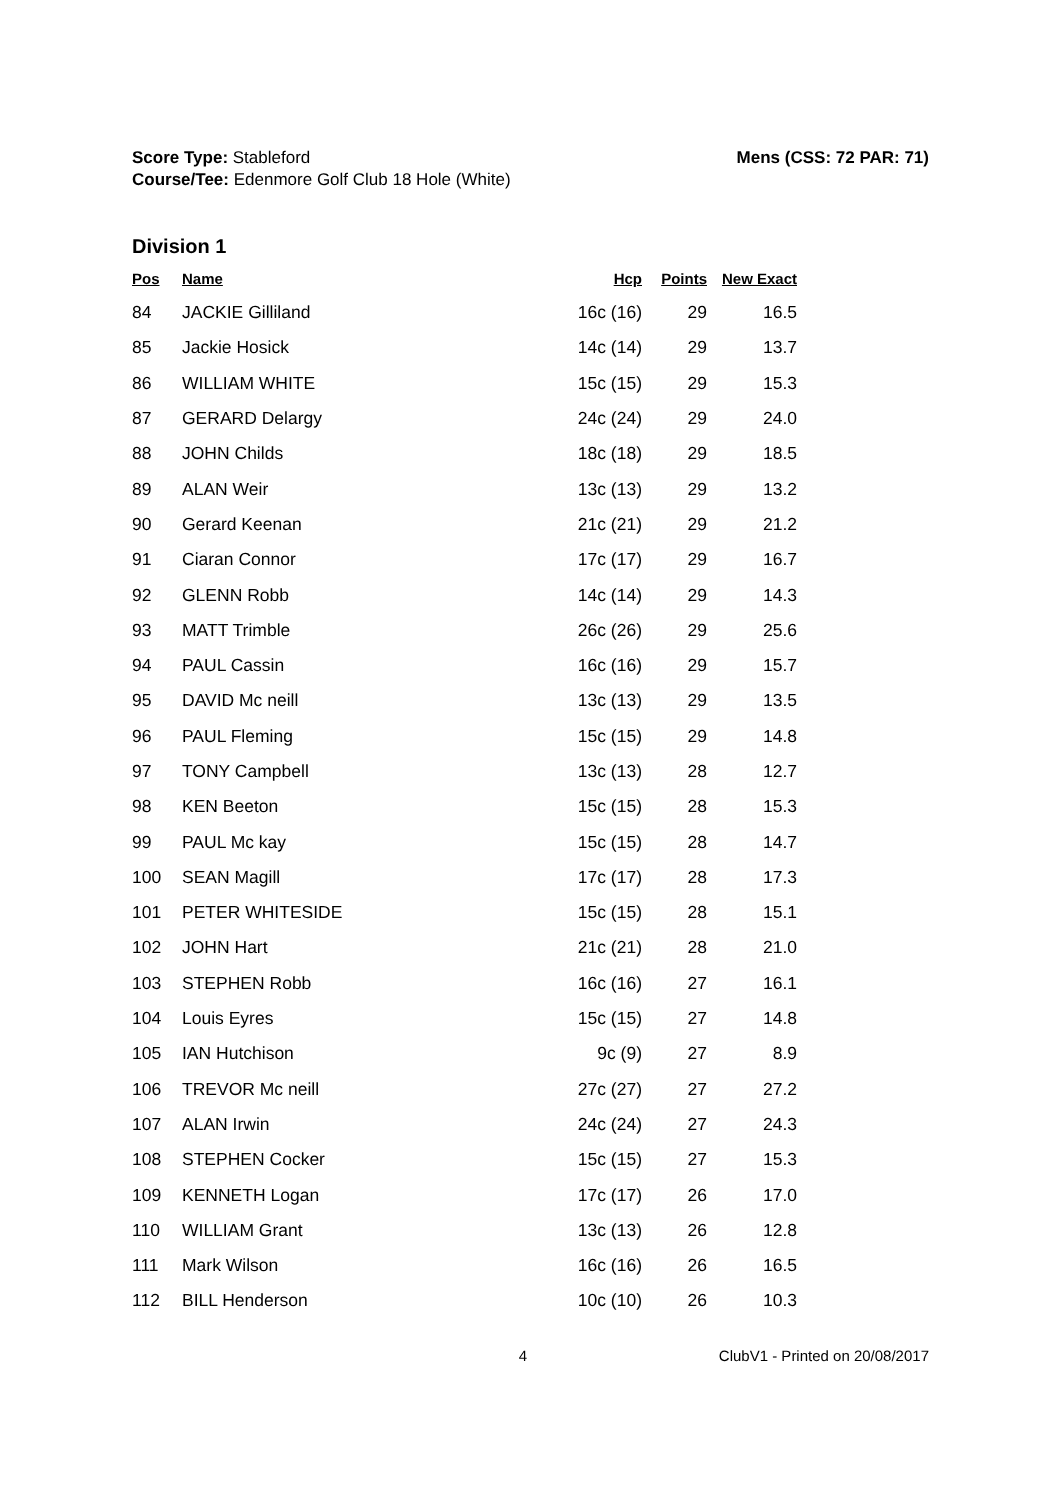Score Type: Stableford
Course/Tee: Edenmore Golf Club 18 Hole (White)
Mens (CSS: 72 PAR: 71)
Division 1
| Pos | Name | Hcp | Points | New Exact |
| --- | --- | --- | --- | --- |
| 84 | JACKIE Gilliland | 16c (16) | 29 | 16.5 |
| 85 | Jackie Hosick | 14c (14) | 29 | 13.7 |
| 86 | WILLIAM WHITE | 15c (15) | 29 | 15.3 |
| 87 | GERARD Delargy | 24c (24) | 29 | 24.0 |
| 88 | JOHN Childs | 18c (18) | 29 | 18.5 |
| 89 | ALAN Weir | 13c (13) | 29 | 13.2 |
| 90 | Gerard Keenan | 21c (21) | 29 | 21.2 |
| 91 | Ciaran Connor | 17c (17) | 29 | 16.7 |
| 92 | GLENN Robb | 14c (14) | 29 | 14.3 |
| 93 | MATT Trimble | 26c (26) | 29 | 25.6 |
| 94 | PAUL Cassin | 16c (16) | 29 | 15.7 |
| 95 | DAVID Mc neill | 13c (13) | 29 | 13.5 |
| 96 | PAUL Fleming | 15c (15) | 29 | 14.8 |
| 97 | TONY Campbell | 13c (13) | 28 | 12.7 |
| 98 | KEN Beeton | 15c (15) | 28 | 15.3 |
| 99 | PAUL Mc kay | 15c (15) | 28 | 14.7 |
| 100 | SEAN Magill | 17c (17) | 28 | 17.3 |
| 101 | PETER WHITESIDE | 15c (15) | 28 | 15.1 |
| 102 | JOHN Hart | 21c (21) | 28 | 21.0 |
| 103 | STEPHEN Robb | 16c (16) | 27 | 16.1 |
| 104 | Louis Eyres | 15c (15) | 27 | 14.8 |
| 105 | IAN Hutchison | 9c (9) | 27 | 8.9 |
| 106 | TREVOR Mc neill | 27c (27) | 27 | 27.2 |
| 107 | ALAN Irwin | 24c (24) | 27 | 24.3 |
| 108 | STEPHEN Cocker | 15c (15) | 27 | 15.3 |
| 109 | KENNETH Logan | 17c (17) | 26 | 17.0 |
| 110 | WILLIAM Grant | 13c (13) | 26 | 12.8 |
| 111 | Mark Wilson | 16c (16) | 26 | 16.5 |
| 112 | BILL Henderson | 10c (10) | 26 | 10.3 |
4 ClubV1 - Printed on 20/08/2017